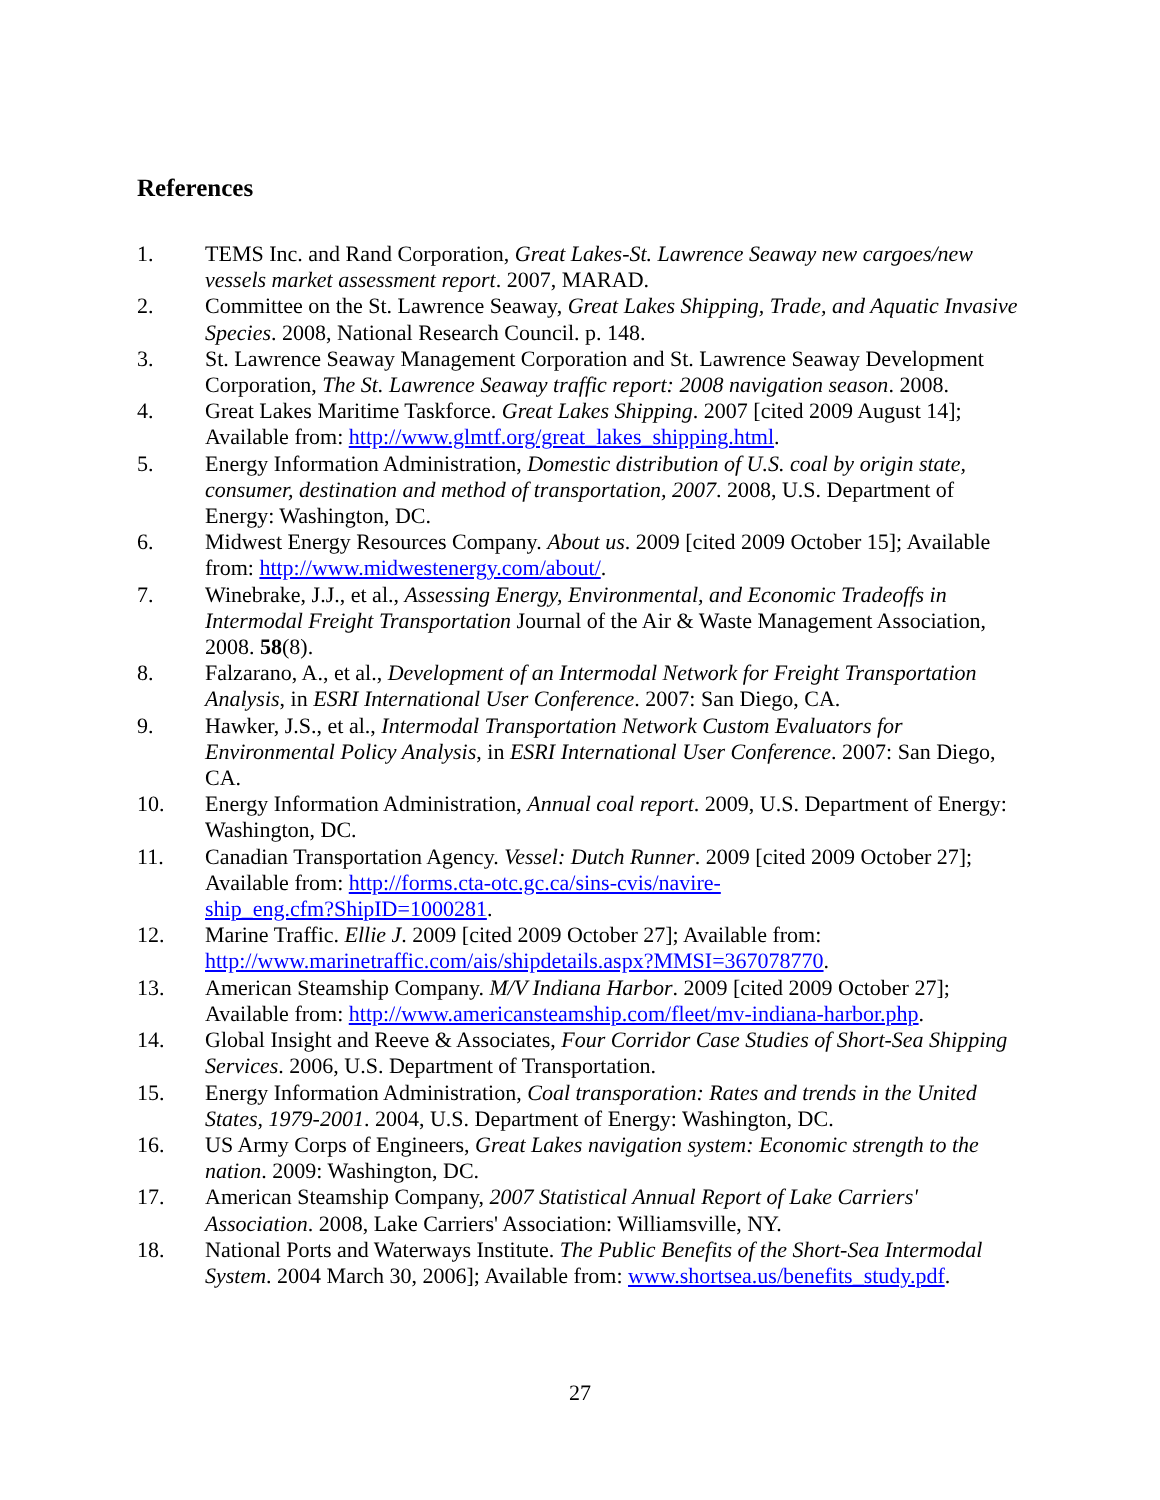References
1. TEMS Inc. and Rand Corporation, Great Lakes-St. Lawrence Seaway new cargoes/new vessels market assessment report. 2007, MARAD.
2. Committee on the St. Lawrence Seaway, Great Lakes Shipping, Trade, and Aquatic Invasive Species. 2008, National Research Council. p. 148.
3. St. Lawrence Seaway Management Corporation and St. Lawrence Seaway Development Corporation, The St. Lawrence Seaway traffic report: 2008 navigation season. 2008.
4. Great Lakes Maritime Taskforce. Great Lakes Shipping. 2007 [cited 2009 August 14]; Available from: http://www.glmtf.org/great_lakes_shipping.html.
5. Energy Information Administration, Domestic distribution of U.S. coal by origin state, consumer, destination and method of transportation, 2007. 2008, U.S. Department of Energy: Washington, DC.
6. Midwest Energy Resources Company. About us. 2009 [cited 2009 October 15]; Available from: http://www.midwestenergy.com/about/.
7. Winebrake, J.J., et al., Assessing Energy, Environmental, and Economic Tradeoffs in Intermodal Freight Transportation Journal of the Air & Waste Management Association, 2008. 58(8).
8. Falzarano, A., et al., Development of an Intermodal Network for Freight Transportation Analysis, in ESRI International User Conference. 2007: San Diego, CA.
9. Hawker, J.S., et al., Intermodal Transportation Network Custom Evaluators for Environmental Policy Analysis, in ESRI International User Conference. 2007: San Diego, CA.
10. Energy Information Administration, Annual coal report. 2009, U.S. Department of Energy: Washington, DC.
11. Canadian Transportation Agency. Vessel: Dutch Runner. 2009 [cited 2009 October 27]; Available from: http://forms.cta-otc.gc.ca/sins-cvis/navire-
ship_eng.cfm?ShipID=1000281.
12. Marine Traffic. Ellie J. 2009 [cited 2009 October 27]; Available from: http://www.marinetraffic.com/ais/shipdetails.aspx?MMSI=367078770.
13. American Steamship Company. M/V Indiana Harbor. 2009 [cited 2009 October 27]; Available from: http://www.americansteamship.com/fleet/mv-indiana-harbor.php.
14. Global Insight and Reeve & Associates, Four Corridor Case Studies of Short-Sea Shipping Services. 2006, U.S. Department of Transportation.
15. Energy Information Administration, Coal transporation: Rates and trends in the United States, 1979-2001. 2004, U.S. Department of Energy: Washington, DC.
16. US Army Corps of Engineers, Great Lakes navigation system: Economic strength to the nation. 2009: Washington, DC.
17. American Steamship Company, 2007 Statistical Annual Report of Lake Carriers' Association. 2008, Lake Carriers' Association: Williamsville, NY.
18. National Ports and Waterways Institute. The Public Benefits of the Short-Sea Intermodal System. 2004 March 30, 2006]; Available from: www.shortsea.us/benefits_study.pdf.
27